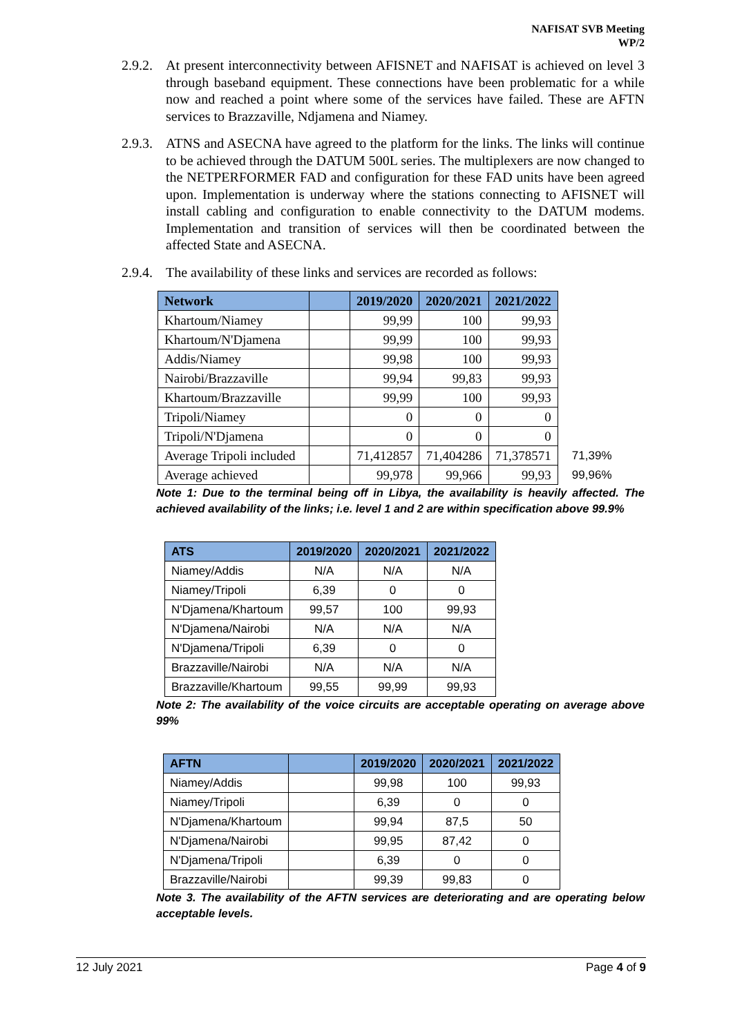NAFISAT SVB Meeting
WP/2
2.9.2. At present interconnectivity between AFISNET and NAFISAT is achieved on level 3 through baseband equipment. These connections have been problematic for a while now and reached a point where some of the services have failed. These are AFTN services to Brazzaville, Ndjamena and Niamey.
2.9.3. ATNS and ASECNA have agreed to the platform for the links. The links will continue to be achieved through the DATUM 500L series. The multiplexers are now changed to the NETPERFORMER FAD and configuration for these FAD units have been agreed upon. Implementation is underway where the stations connecting to AFISNET will install cabling and configuration to enable connectivity to the DATUM modems. Implementation and transition of services will then be coordinated between the affected State and ASECNA.
2.9.4. The availability of these links and services are recorded as follows:
| Network | | 2019/2020 | 2020/2021 | 2021/2022 | |
| --- | --- | --- | --- | --- | --- |
| Khartoum/Niamey | | 99,99 | 100 | 99,93 | |
| Khartoum/N'Djamena | | 99,99 | 100 | 99,93 | |
| Addis/Niamey | | 99,98 | 100 | 99,93 | |
| Nairobi/Brazzaville | | 99,94 | 99,83 | 99,93 | |
| Khartoum/Brazzaville | | 99,99 | 100 | 99,93 | |
| Tripoli/Niamey | | 0 | 0 | 0 | |
| Tripoli/N'Djamena | | 0 | 0 | 0 | |
| Average Tripoli included | | 71,412857 | 71,404286 | 71,378571 | 71,39% |
| Average achieved | | 99,978 | 99,966 | 99,93 | 99,96% |
Note 1: Due to the terminal being off in Libya, the availability is heavily affected. The achieved availability of the links; i.e. level 1 and 2 are within specification above 99.9%
| ATS | 2019/2020 | 2020/2021 | 2021/2022 |
| --- | --- | --- | --- |
| Niamey/Addis | N/A | N/A | N/A |
| Niamey/Tripoli | 6,39 | 0 | 0 |
| N'Djamena/Khartoum | 99,57 | 100 | 99,93 |
| N'Djamena/Nairobi | N/A | N/A | N/A |
| N'Djamena/Tripoli | 6,39 | 0 | 0 |
| Brazzaville/Nairobi | N/A | N/A | N/A |
| Brazzaville/Khartoum | 99,55 | 99,99 | 99,93 |
Note 2: The availability of the voice circuits are acceptable operating on average above 99%
| AFTN | | 2019/2020 | 2020/2021 | 2021/2022 |
| --- | --- | --- | --- | --- |
| Niamey/Addis | | 99,98 | 100 | 99,93 |
| Niamey/Tripoli | | 6,39 | 0 | 0 |
| N'Djamena/Khartoum | | 99,94 | 87,5 | 50 |
| N'Djamena/Nairobi | | 99,95 | 87,42 | 0 |
| N'Djamena/Tripoli | | 6,39 | 0 | 0 |
| Brazzaville/Nairobi | | 99,39 | 99,83 | 0 |
Note 3. The availability of the AFTN services are deteriorating and are operating below acceptable levels.
12 July 2021 Page 4 of 9